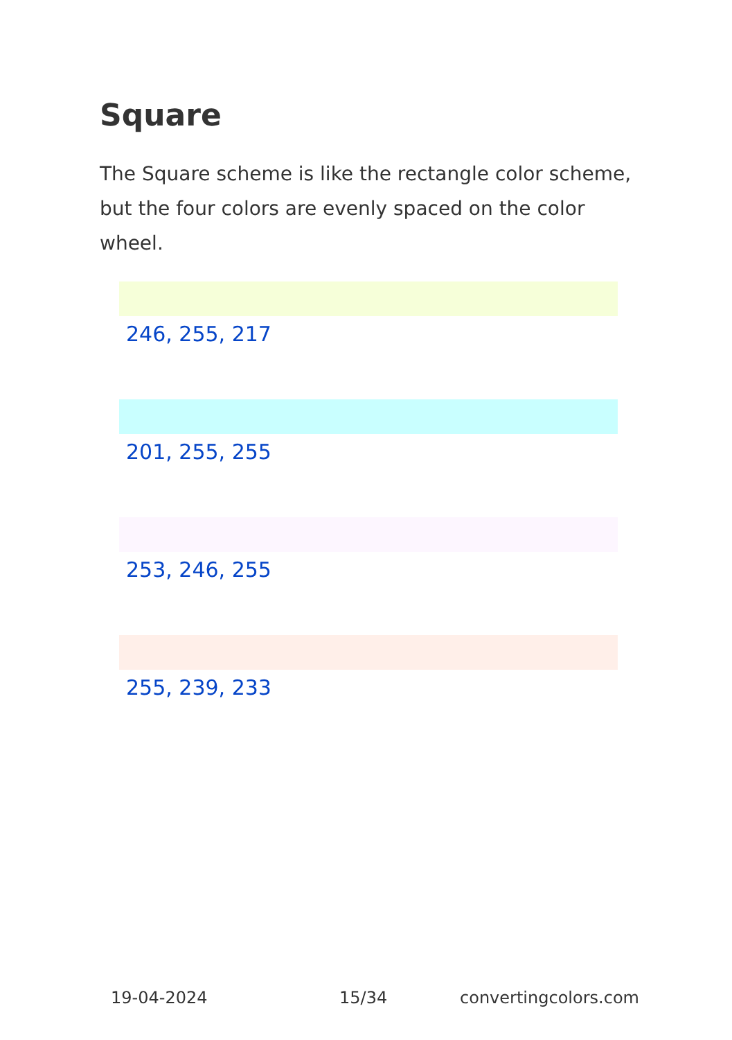Square
The Square scheme is like the rectangle color scheme, but the four colors are evenly spaced on the color wheel.
246, 255, 217
201, 255, 255
253, 246, 255
255, 239, 233
19-04-2024 15/34 convertingcolors.com